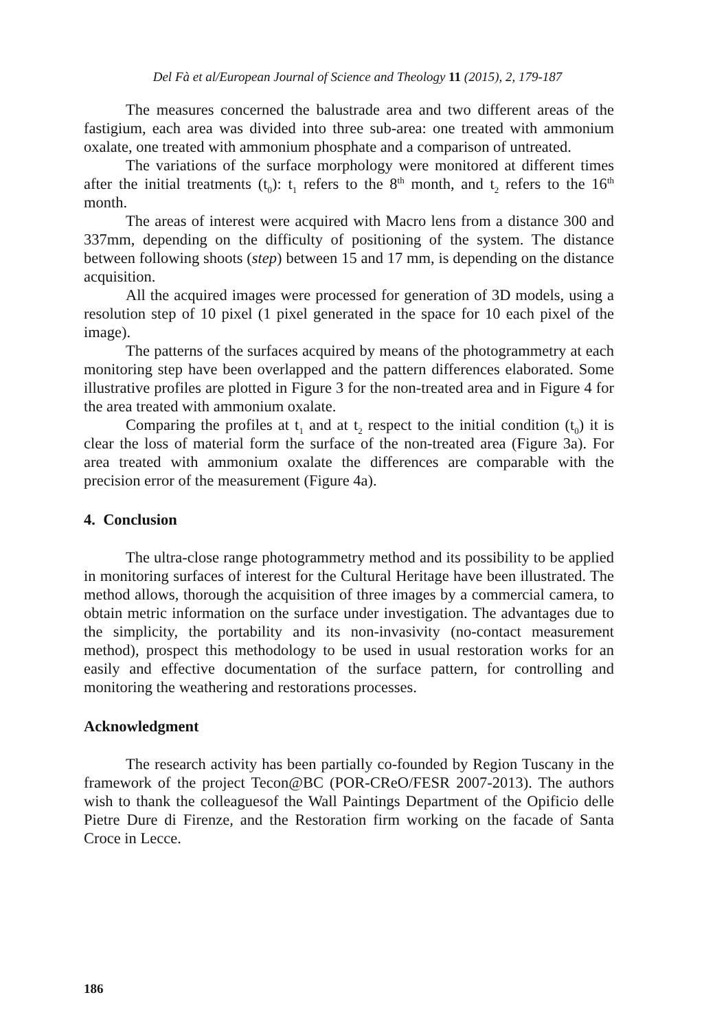Del Fà et al/European Journal of Science and Theology 11 (2015), 2, 179-187
The measures concerned the balustrade area and two different areas of the fastigium, each area was divided into three sub-area: one treated with ammonium oxalate, one treated with ammonium phosphate and a comparison of untreated.
The variations of the surface morphology were monitored at different times after the initial treatments (t<sub>0</sub>): t<sub>1</sub> refers to the 8<sup>th</sup> month, and t<sub>2</sub> refers to the 16<sup>th</sup> month.
The areas of interest were acquired with Macro lens from a distance 300 and 337mm, depending on the difficulty of positioning of the system. The distance between following shoots (step) between 15 and 17 mm, is depending on the distance acquisition.
All the acquired images were processed for generation of 3D models, using a resolution step of 10 pixel (1 pixel generated in the space for 10 each pixel of the image).
The patterns of the surfaces acquired by means of the photogrammetry at each monitoring step have been overlapped and the pattern differences elaborated. Some illustrative profiles are plotted in Figure 3 for the non-treated area and in Figure 4 for the area treated with ammonium oxalate.
Comparing the profiles at t<sub>1</sub> and at t<sub>2</sub> respect to the initial condition (t<sub>0</sub>) it is clear the loss of material form the surface of the non-treated area (Figure 3a). For area treated with ammonium oxalate the differences are comparable with the precision error of the measurement (Figure 4a).
4. Conclusion
The ultra-close range photogrammetry method and its possibility to be applied in monitoring surfaces of interest for the Cultural Heritage have been illustrated. The method allows, thorough the acquisition of three images by a commercial camera, to obtain metric information on the surface under investigation. The advantages due to the simplicity, the portability and its non-invasivity (no-contact measurement method), prospect this methodology to be used in usual restoration works for an easily and effective documentation of the surface pattern, for controlling and monitoring the weathering and restorations processes.
Acknowledgment
The research activity has been partially co-founded by Region Tuscany in the framework of the project Tecon@BC (POR-CReO/FESR 2007-2013). The authors wish to thank the colleaguesof the Wall Paintings Department of the Opificio delle Pietre Dure di Firenze, and the Restoration firm working on the facade of Santa Croce in Lecce.
186